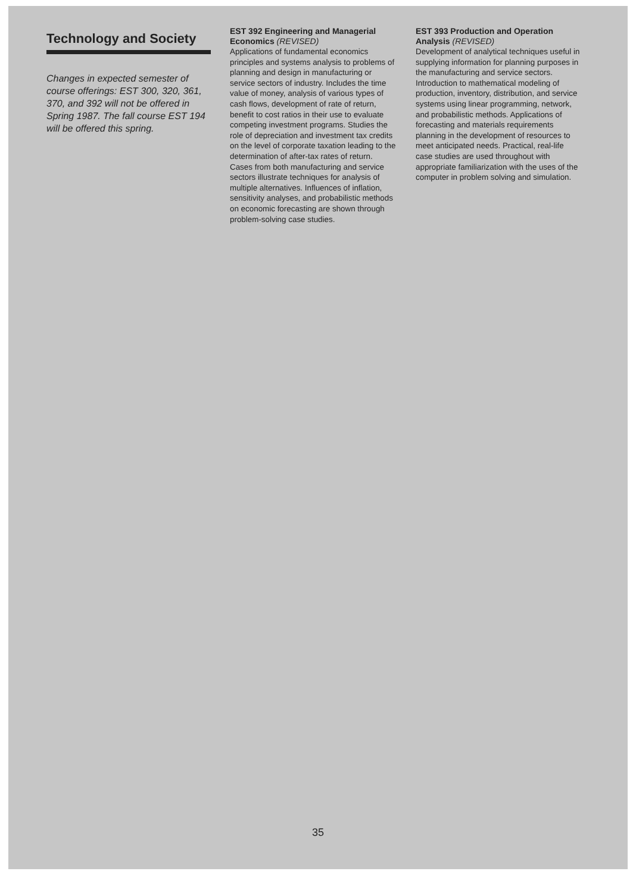Technology and Society
Changes in expected semester of course offerings: EST 300, 320, 361, 370, and 392 will not be offered in Spring 1987. The fall course EST 194 will be offered this spring.
EST 392 Engineering and Managerial Economics (REVISED)
Applications of fundamental economics principles and systems analysis to problems of planning and design in manufacturing or service sectors of industry. Includes the time value of money, analysis of various types of cash flows, development of rate of return, benefit to cost ratios in their use to evaluate competing investment programs. Studies the role of depreciation and investment tax credits on the level of corporate taxation leading to the determination of after-tax rates of return. Cases from both manufacturing and service sectors illustrate techniques for analysis of multiple alternatives. Influences of inflation, sensitivity analyses, and probabilistic methods on economic forecasting are shown through problem-solving case studies.
EST 393 Production and Operation Analysis (REVISED)
Development of analytical techniques useful in supplying information for planning purposes in the manufacturing and service sectors. Introduction to mathematical modeling of production, inventory, distribution, and service systems using linear programming, network, and probabilistic methods. Applications of forecasting and materials requirements planning in the development of resources to meet anticipated needs. Practical, real-life case studies are used throughout with appropriate familiarization with the uses of the computer in problem solving and simulation.
35